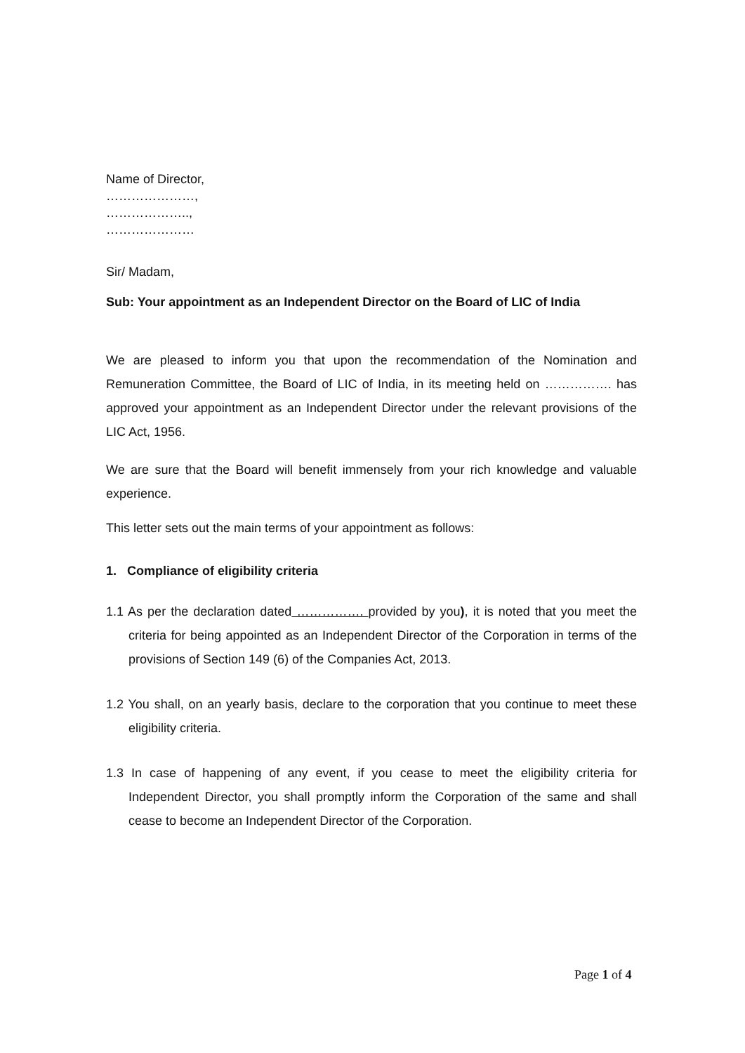Name of Director,
…………………,
………………..,
…………………
Sir/ Madam,
Sub: Your appointment as an Independent Director on the Board of LIC of India
We are pleased to inform you that upon the recommendation of the Nomination and Remuneration Committee, the Board of LIC of India, in its meeting held on ……………. has approved your appointment as an Independent Director under the relevant provisions of the LIC Act, 1956.
We are sure that the Board will benefit immensely from your rich knowledge and valuable experience.
This letter sets out the main terms of your appointment as follows:
1. Compliance of eligibility criteria
1.1 As per the declaration dated ……………. provided by you), it is noted that you meet the criteria for being appointed as an Independent Director of the Corporation in terms of the provisions of Section 149 (6) of the Companies Act, 2013.
1.2 You shall, on an yearly basis, declare to the corporation that you continue to meet these eligibility criteria.
1.3 In case of happening of any event, if you cease to meet the eligibility criteria for Independent Director, you shall promptly inform the Corporation of the same and shall cease to become an Independent Director of the Corporation.
Page 1 of 4